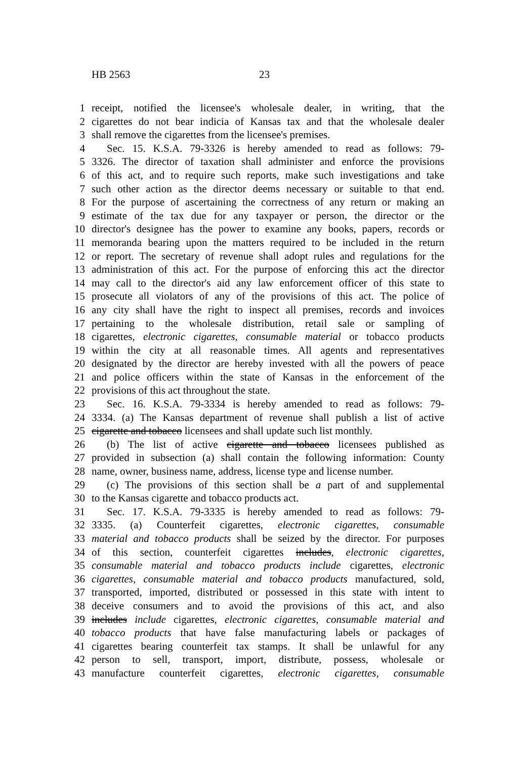HB 2563 23
1 receipt, notified the licensee's wholesale dealer, in writing, that the
2 cigarettes do not bear indicia of Kansas tax and that the wholesale dealer
3 shall remove the cigarettes from the licensee's premises.
4 Sec. 15. K.S.A. 79-3326 is hereby amended to read as follows: 79-
5 3326. The director of taxation shall administer and enforce the provisions
6 of this act, and to require such reports, make such investigations and take
7 such other action as the director deems necessary or suitable to that end.
8 For the purpose of ascertaining the correctness of any return or making an
9 estimate of the tax due for any taxpayer or person, the director or the
10 director's designee has the power to examine any books, papers, records or
11 memoranda bearing upon the matters required to be included in the return
12 or report. The secretary of revenue shall adopt rules and regulations for the
13 administration of this act. For the purpose of enforcing this act the director
14 may call to the director's aid any law enforcement officer of this state to
15 prosecute all violators of any of the provisions of this act. The police of
16 any city shall have the right to inspect all premises, records and invoices
17 pertaining to the wholesale distribution, retail sale or sampling of
18 cigarettes, electronic cigarettes, consumable material or tobacco products
19 within the city at all reasonable times. All agents and representatives
20 designated by the director are hereby invested with all the powers of peace
21 and police officers within the state of Kansas in the enforcement of the
22 provisions of this act throughout the state.
23 Sec. 16. K.S.A. 79-3334 is hereby amended to read as follows: 79-
24 3334. (a) The Kansas department of revenue shall publish a list of active
25 cigarette and tobacco licensees and shall update such list monthly.
26 (b) The list of active cigarette and tobacco licensees published as
27 provided in subsection (a) shall contain the following information: County
28 name, owner, business name, address, license type and license number.
29 (c) The provisions of this section shall be a part of and supplemental
30 to the Kansas cigarette and tobacco products act.
31 Sec. 17. K.S.A. 79-3335 is hereby amended to read as follows: 79-
32 3335. (a) Counterfeit cigarettes, electronic cigarettes, consumable
33 material and tobacco products shall be seized by the director. For purposes
34 of this section, counterfeit cigarettes includes, electronic cigarettes,
35 consumable material and tobacco products include cigarettes, electronic
36 cigarettes, consumable material and tobacco products manufactured, sold,
37 transported, imported, distributed or possessed in this state with intent to
38 deceive consumers and to avoid the provisions of this act, and also
39 includes include cigarettes, electronic cigarettes, consumable material and
40 tobacco products that have false manufacturing labels or packages of
41 cigarettes bearing counterfeit tax stamps. It shall be unlawful for any
42 person to sell, transport, import, distribute, possess, wholesale or
43 manufacture counterfeit cigarettes, electronic cigarettes, consumable